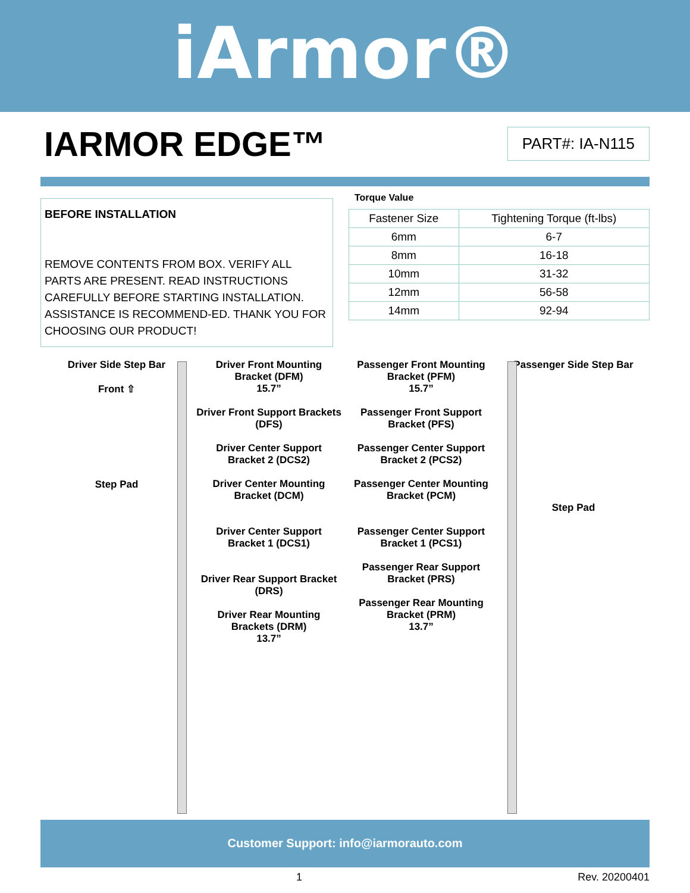iArmor®
IARMOR EDGE™
PART#: IA-N115
BEFORE INSTALLATION
REMOVE CONTENTS FROM BOX. VERIFY ALL PARTS ARE PRESENT. READ INSTRUCTIONS CAREFULLY BEFORE STARTING INSTALLATION. ASSISTANCE IS RECOMMEND-ED. THANK YOU FOR CHOOSING OUR PRODUCT!
Torque Value
| Fastener Size | Tightening Torque (ft-lbs) |
| --- | --- |
| 6mm | 6-7 |
| 8mm | 16-18 |
| 10mm | 31-32 |
| 12mm | 56-58 |
| 14mm | 92-94 |
Driver Side Step Bar
Front ⇧
Step Pad
Driver Front Mounting Bracket (DFM)
15.7”
Driver Front Support Brackets (DFS)
Driver Center Support Bracket 2 (DCS2)
Driver Center Mounting Bracket (DCM)
Driver Center Support Bracket 1 (DCS1)
Driver Rear Support Bracket (DRS)
Driver Rear Mounting Brackets (DRM)
13.7”
Passenger Front Mounting Bracket (PFM)
15.7”
Passenger Front Support Bracket (PFS)
Passenger Center Support Bracket 2 (PCS2)
Passenger Center Mounting Bracket (PCM)
Passenger Center Support Bracket 1 (PCS1)
Passenger Rear Support Bracket (PRS)
Passenger Rear Mounting Bracket (PRM)
13.7”
Passenger Side Step Bar
Step Pad
Customer Support: info@iarmorauto.com
1 Rev. 20200401